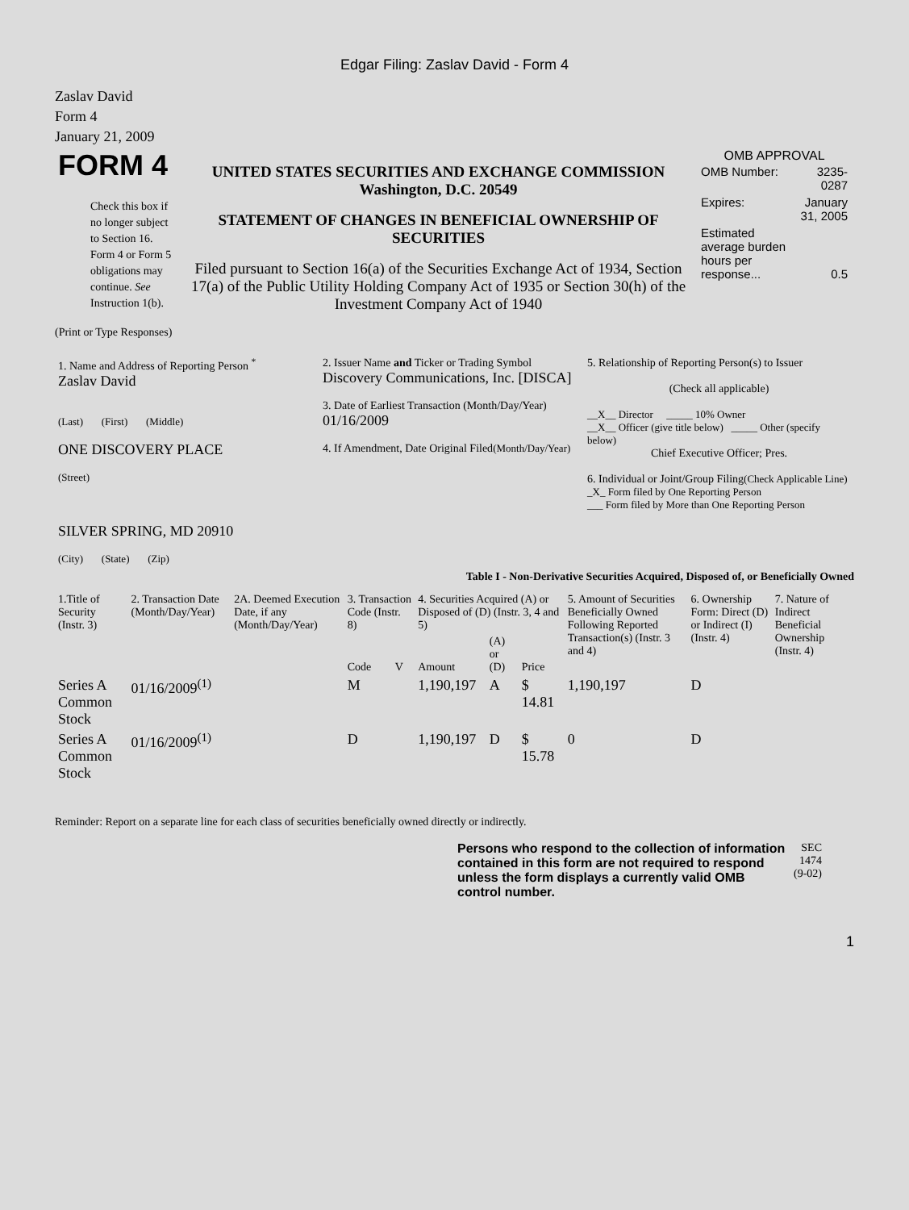Edgar Filing: Zaslav David - Form 4
Zaslav David
Form 4
January 21, 2009
| FORM 4 Check this box if no longer subject to Section 16. Form 4 or Form 5 obligations may continue. See Instruction 1(b). | UNITED STATES SECURITIES AND EXCHANGE COMMISSION Washington, D.C. 20549 STATEMENT OF CHANGES IN BENEFICIAL OWNERSHIP OF SECURITIES Filed pursuant to Section 16(a) of the Securities Exchange Act of 1934, Section 17(a) of the Public Utility Holding Company Act of 1935 or Section 30(h) of the Investment Company Act of 1940 | OMB APPROVAL / OMB Number: / 3235-0287 / / Expires: / January 31, 2005 / / Estimated average burden hours per response... / 0.5 / |
(Print or Type Responses)
| 1. Name and Address of Reporting Person <sup>*</sup> Zaslav David (Last) (First) (Middle) ONE DISCOVERY PLACE (Street) SILVER SPRING, MD 20910 (City) (State) (Zip) | 2. Issuer Name and Ticker or Trading Symbol Discovery Communications, Inc. [DISCA] 3. Date of Earliest Transaction (Month/Day/Year) 01/16/2009 4. If Amendment, Date Original Filed (Month/Day/Year) | 5. Relationship of Reporting Person(s) to Issuer (Check all applicable) __X__ Director _____ 10% Owner __X__ Officer (give title below) _____ Other (specify below) Chief Executive Officer; Pres. 6. Individual or Joint/Group Filing (Check Applicable Line) _X_ Form filed by One Reporting Person ___ Form filed by More than One Reporting Person |
Table I - Non-Derivative Securities Acquired, Disposed of, or Beneficially Owned
| 1.Title of Security (Instr. 3) | 2. Transaction Date (Month/Day/Year) | 2A. Deemed Execution Date, if any (Month/Day/Year) | 3. Transaction Code (Instr. 8) | | 4. Securities Acquired (A) or Disposed of (D) (Instr. 3, 4 and 5) | | | 5. Amount of Securities Beneficially Owned Following Reported Transaction(s) (Instr. 3 and 4) | 6. Ownership Form: Direct (D) or Indirect (I) (Instr. 4) | 7. Nature of Indirect Beneficial Ownership (Instr. 4) |
| --- | --- | --- | --- | --- | --- | --- | --- | --- | --- | --- |
| | | | Code | V | Amount | (A) or (D) | Price | | | |
| Series A Common Stock | 01/16/2009<sup>(1)</sup> | | M | | 1,190,197 | A | $ 14.81 | 1,190,197 | D | |
| Series A Common Stock | 01/16/2009<sup>(1)</sup> | | D | | 1,190,197 | D | $ 15.78 | 0 | D | |
Reminder: Report on a separate line for each class of securities beneficially owned directly or indirectly.
| Persons who respond to the collection of information contained in this form are not required to respond unless the form displays a currently valid OMB control number. | SEC 1474 (9-02) |
1